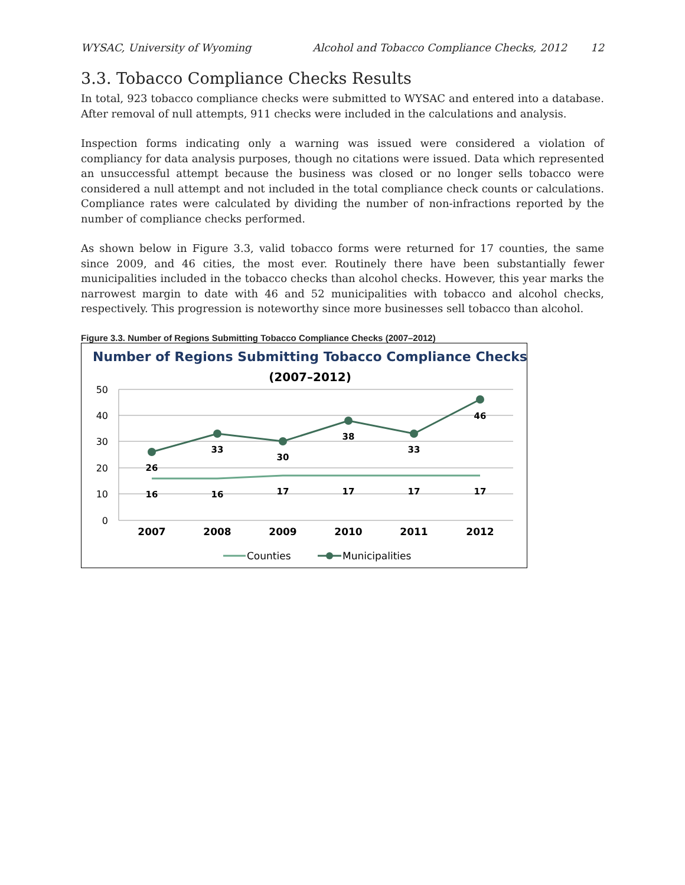WYSAC, University of Wyoming Alcohol and Tobacco Compliance Checks, 2012 12
3.3. Tobacco Compliance Checks Results
In total, 923 tobacco compliance checks were submitted to WYSAC and entered into a database. After removal of null attempts, 911 checks were included in the calculations and analysis.
Inspection forms indicating only a warning was issued were considered a violation of compliancy for data analysis purposes, though no citations were issued. Data which represented an unsuccessful attempt because the business was closed or no longer sells tobacco were considered a null attempt and not included in the total compliance check counts or calculations. Compliance rates were calculated by dividing the number of non-infractions reported by the number of compliance checks performed.
As shown below in Figure 3.3, valid tobacco forms were returned for 17 counties, the same since 2009, and 46 cities, the most ever. Routinely there have been substantially fewer municipalities included in the tobacco checks than alcohol checks. However, this year marks the narrowest margin to date with 46 and 52 municipalities with tobacco and alcohol checks, respectively. This progression is noteworthy since more businesses sell tobacco than alcohol.
Figure 3.3. Number of Regions Submitting Tobacco Compliance Checks (2007–2012)
Number of Regions Submitting Tobacco Compliance Checks
(2007–2012)
50
40
30
20
10
0
26
33
30
38
33
46
16
16
17
17
17
17
2007
2008
2009
2010
2011
2012
Counties
Municipalities